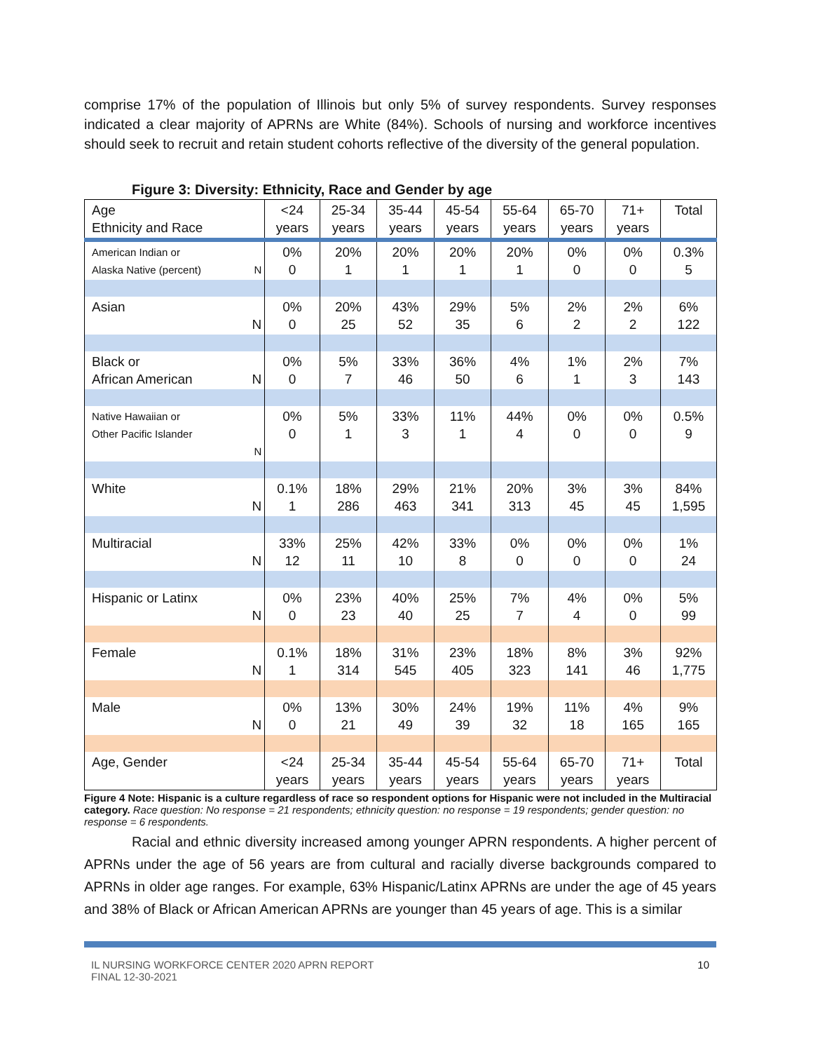comprise 17% of the population of Illinois but only 5% of survey respondents. Survey responses indicated a clear majority of APRNs are White (84%). Schools of nursing and workforce incentives should seek to recruit and retain student cohorts reflective of the diversity of the general population.
Figure 3: Diversity: Ethnicity, Race and Gender by age
| Age Ethnicity and Race | <24 years | 25-34 years | 35-44 years | 45-54 years | 55-64 years | 65-70 years | 71+ years | Total |
| American Indian or Alaska Native (percent) N | 0% 0 | 20% 1 | 20% 1 | 20% 1 | 20% 1 | 0% 0 | 0% 0 | 0.3% 5 |
| Asian N | 0% 0 | 20% 25 | 43% 52 | 29% 35 | 5% 6 | 2% 2 | 2% 2 | 6% 122 |
| Black or African American N | 0% 0 | 5% 7 | 33% 46 | 36% 50 | 4% 6 | 1% 1 | 2% 3 | 7% 143 |
| Native Hawaiian or Other Pacific Islander N | 0% 0 | 5% 1 | 33% 3 | 11% 1 | 44% 4 | 0% 0 | 0% 0 | 0.5% 9 |
| White N | 0.1% 1 | 18% 286 | 29% 463 | 21% 341 | 20% 313 | 3% 45 | 3% 45 | 84% 1,595 |
| Multiracial N | 33% 12 | 25% 11 | 42% 10 | 33% 8 | 0% 0 | 0% 0 | 0% 0 | 1% 24 |
| Hispanic or Latinx N | 0% 0 | 23% 23 | 40% 40 | 25% 25 | 7% 7 | 4% 4 | 0% 0 | 5% 99 |
| Female N | 0.1% 1 | 18% 314 | 31% 545 | 23% 405 | 18% 323 | 8% 141 | 3% 46 | 92% 1,775 |
| Male N | 0% 0 | 13% 21 | 30% 49 | 24% 39 | 19% 32 | 11% 18 | 4% 165 | 9% 165 |
| Age, Gender | <24 years | 25-34 years | 35-44 years | 45-54 years | 55-64 years | 65-70 years | 71+ years | Total |
Figure 4 Note: Hispanic is a culture regardless of race so respondent options for Hispanic were not included in the Multiracial category. Race question: No response = 21 respondents; ethnicity question: no response = 19 respondents; gender question: no response = 6 respondents.
Racial and ethnic diversity increased among younger APRN respondents. A higher percent of APRNs under the age of 56 years are from cultural and racially diverse backgrounds compared to APRNs in older age ranges. For example, 63% Hispanic/Latinx APRNs are under the age of 45 years and 38% of Black or African American APRNs are younger than 45 years of age. This is a similar
IL NURSING WORKFORCE CENTER 2020 APRN REPORT
FINAL 12-30-2021
10